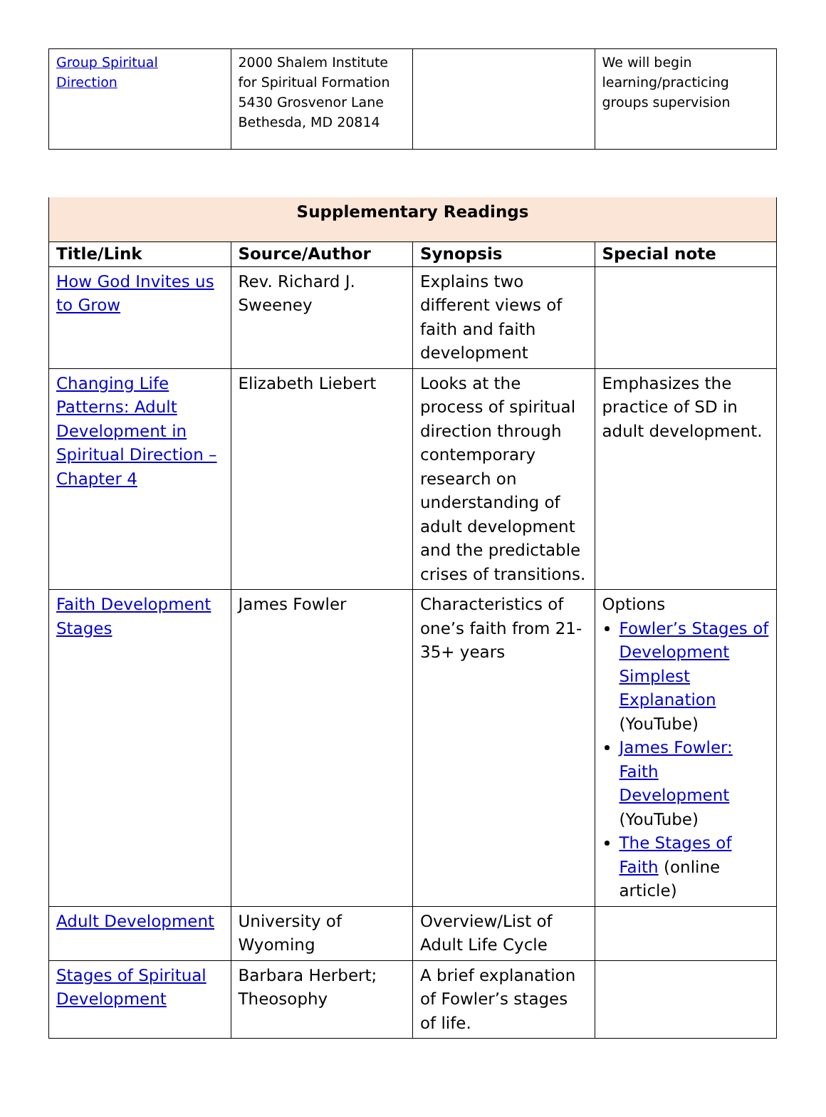| Group Spiritual Direction | 2000 Shalem Institute for Spiritual Formation 5430 Grosvenor Lane Bethesda, MD 20814 | | We will begin learning/practicing groups supervision |
| Supplementary Readings | | | |
| --- | --- | --- | --- |
| Title/Link | Source/Author | Synopsis | Special note |
| How God Invites us to Grow | Rev. Richard J. Sweeney | Explains two different views of faith and faith development | |
| Changing Life Patterns: Adult Development in Spiritual Direction – Chapter 4 | Elizabeth Liebert | Looks at the process of spiritual direction through contemporary research on understanding of adult development and the predictable crises of transitions. | Emphasizes the practice of SD in adult development. |
| Faith Development Stages | James Fowler | Characteristics of one’s faith from 21-35+ years | Options Fowler’s Stages of Development Simplest Explanation (YouTube) James Fowler: Faith Development (YouTube) The Stages of Faith (online article) |
| Adult Development | University of Wyoming | Overview/List of Adult Life Cycle | |
| Stages of Spiritual Development | Barbara Herbert; Theosophy | A brief explanation of Fowler’s stages of life. | |